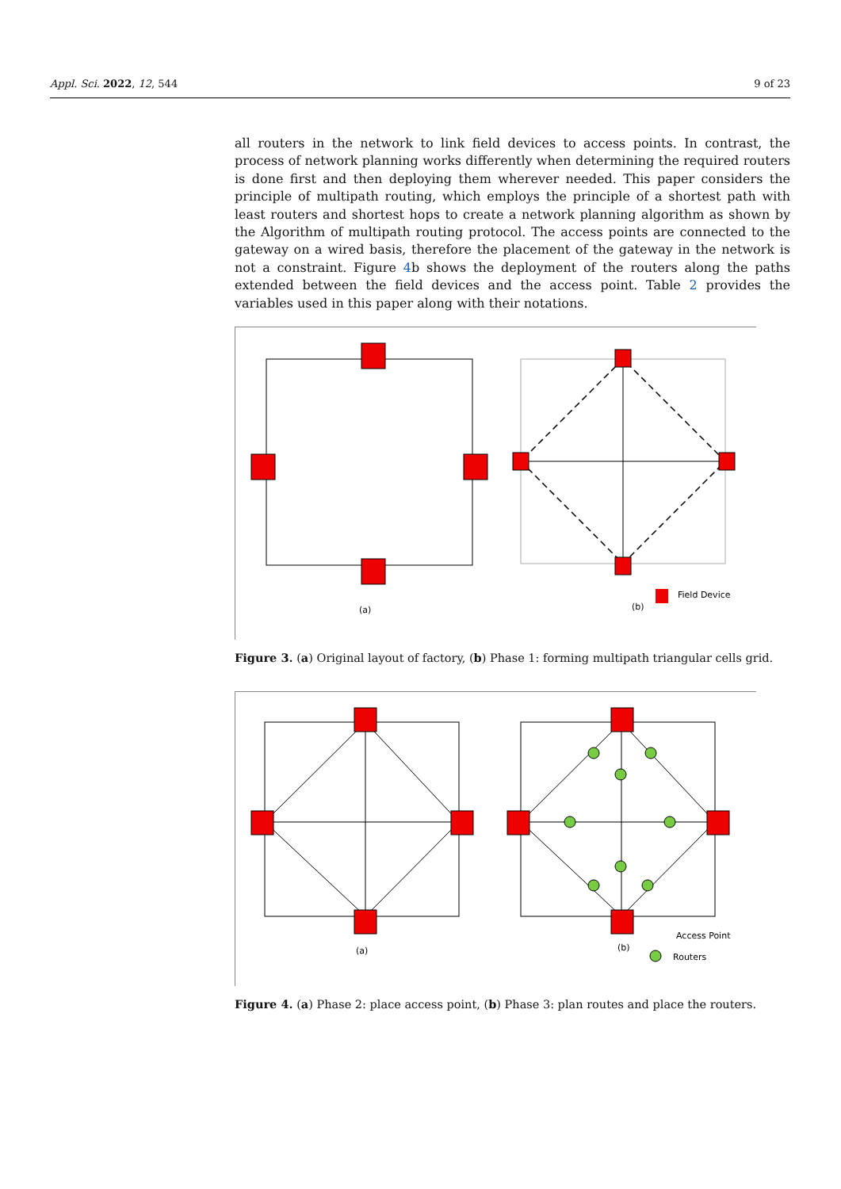Appl. Sci. 2022, 12, 544 9 of 23
all routers in the network to link field devices to access points. In contrast, the process of network planning works differently when determining the required routers is done first and then deploying them wherever needed. This paper considers the principle of multipath routing, which employs the principle of a shortest path with least routers and shortest hops to create a network planning algorithm as shown by the Algorithm of multipath routing protocol. The access points are connected to the gateway on a wired basis, therefore the placement of the gateway in the network is not a constraint. Figure 4b shows the deployment of the routers along the paths extended between the field devices and the access point. Table 2 provides the variables used in this paper along with their notations.
(a)
(b)
Field Device
Figure 3. (a) Original layout of factory, (b) Phase 1: forming multipath triangular cells grid.
(a)
(b)
Access Point
Routers
Figure 4. (a) Phase 2: place access point, (b) Phase 3: plan routes and place the routers.